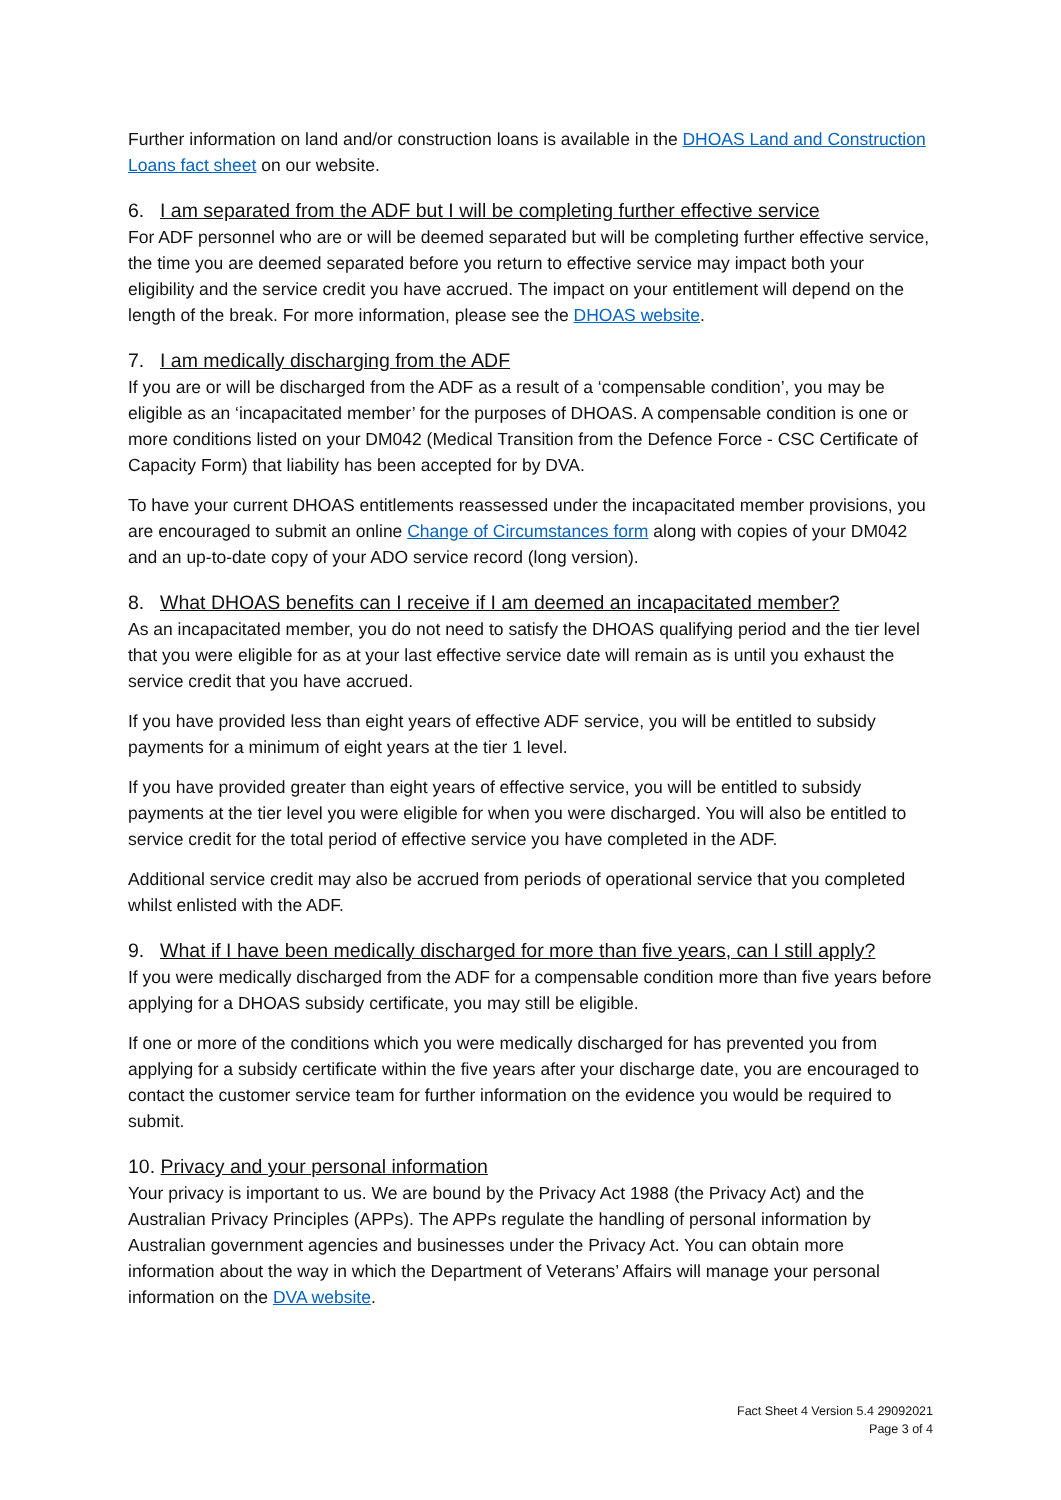Further information on land and/or construction loans is available in the DHOAS Land and Construction Loans fact sheet on our website.
6. I am separated from the ADF but I will be completing further effective service
For ADF personnel who are or will be deemed separated but will be completing further effective service, the time you are deemed separated before you return to effective service may impact both your eligibility and the service credit you have accrued. The impact on your entitlement will depend on the length of the break. For more information, please see the DHOAS website.
7. I am medically discharging from the ADF
If you are or will be discharged from the ADF as a result of a ‘compensable condition’, you may be eligible as an ‘incapacitated member’ for the purposes of DHOAS. A compensable condition is one or more conditions listed on your DM042 (Medical Transition from the Defence Force - CSC Certificate of Capacity Form) that liability has been accepted for by DVA.
To have your current DHOAS entitlements reassessed under the incapacitated member provisions, you are encouraged to submit an online Change of Circumstances form along with copies of your DM042 and an up-to-date copy of your ADO service record (long version).
8. What DHOAS benefits can I receive if I am deemed an incapacitated member?
As an incapacitated member, you do not need to satisfy the DHOAS qualifying period and the tier level that you were eligible for as at your last effective service date will remain as is until you exhaust the service credit that you have accrued.
If you have provided less than eight years of effective ADF service, you will be entitled to subsidy payments for a minimum of eight years at the tier 1 level.
If you have provided greater than eight years of effective service, you will be entitled to subsidy payments at the tier level you were eligible for when you were discharged. You will also be entitled to service credit for the total period of effective service you have completed in the ADF.
Additional service credit may also be accrued from periods of operational service that you completed whilst enlisted with the ADF.
9. What if I have been medically discharged for more than five years, can I still apply?
If you were medically discharged from the ADF for a compensable condition more than five years before applying for a DHOAS subsidy certificate, you may still be eligible.
If one or more of the conditions which you were medically discharged for has prevented you from applying for a subsidy certificate within the five years after your discharge date, you are encouraged to contact the customer service team for further information on the evidence you would be required to submit.
10. Privacy and your personal information
Your privacy is important to us. We are bound by the Privacy Act 1988 (the Privacy Act) and the Australian Privacy Principles (APPs). The APPs regulate the handling of personal information by Australian government agencies and businesses under the Privacy Act. You can obtain more information about the way in which the Department of Veterans’ Affairs will manage your personal information on the DVA website.
Fact Sheet 4 Version 5.4 29092021
Page 3 of 4